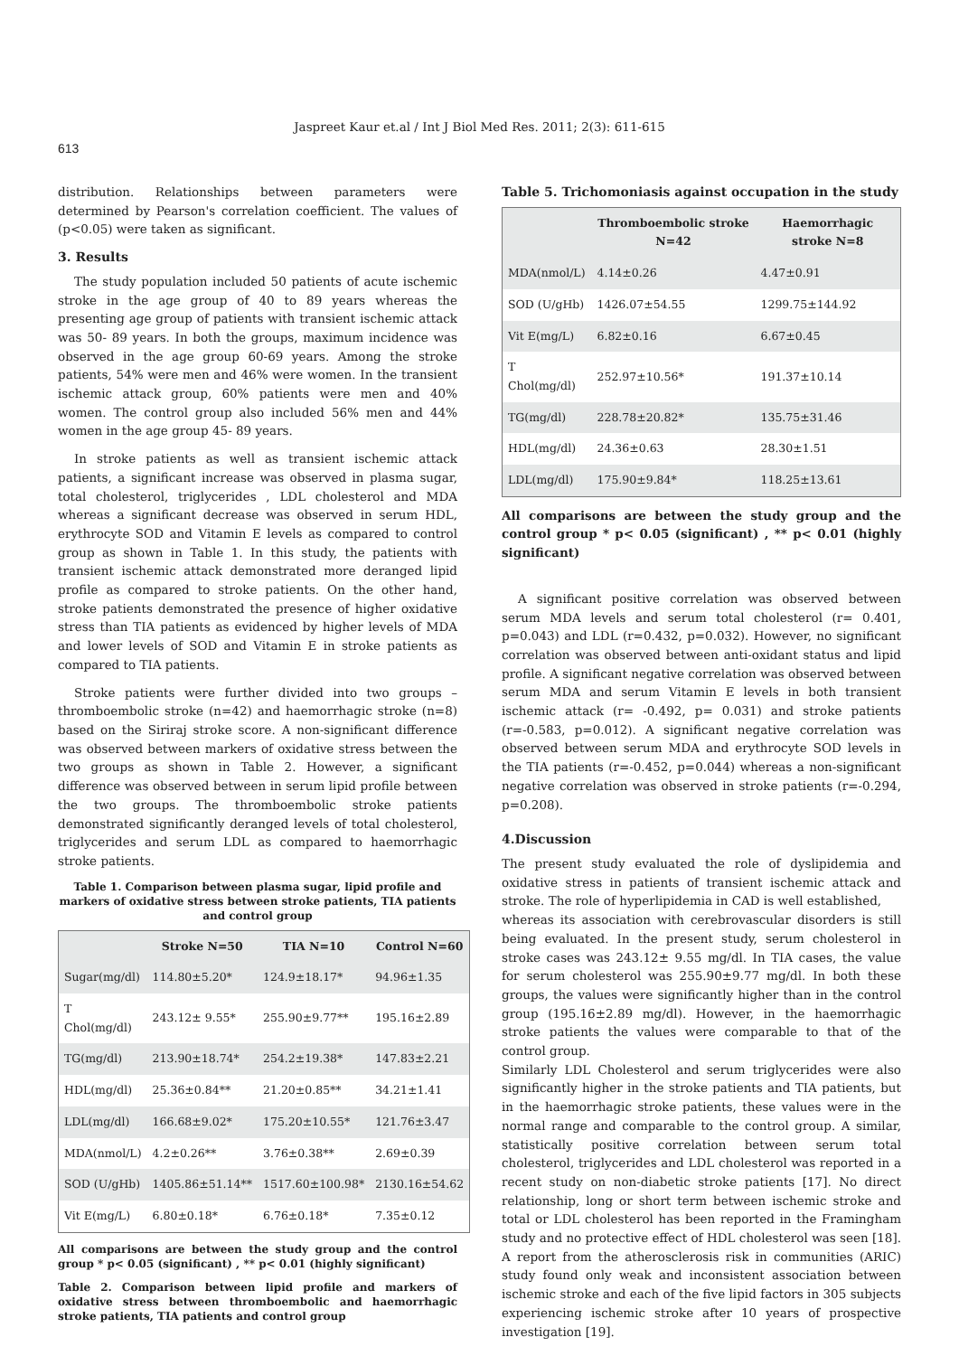Jaspreet Kaur et.al / Int J Biol Med Res. 2011; 2(3): 611-615
613
distribution. Relationships between parameters were determined by Pearson's correlation coefficient. The values of (p<0.05) were taken as significant.
3. Results
The study population included 50 patients of acute ischemic stroke in the age group of 40 to 89 years whereas the presenting age group of patients with transient ischemic attack was 50- 89 years. In both the groups, maximum incidence was observed in the age group 60-69 years. Among the stroke patients, 54% were men and 46% were women. In the transient ischemic attack group, 60% patients were men and 40% women. The control group also included 56% men and 44% women in the age group 45- 89 years.
In stroke patients as well as transient ischemic attack patients, a significant increase was observed in plasma sugar, total cholesterol, triglycerides , LDL cholesterol and MDA whereas a significant decrease was observed in serum HDL, erythrocyte SOD and Vitamin E levels as compared to control group as shown in Table 1. In this study, the patients with transient ischemic attack demonstrated more deranged lipid profile as compared to stroke patients. On the other hand, stroke patients demonstrated the presence of higher oxidative stress than TIA patients as evidenced by higher levels of MDA and lower levels of SOD and Vitamin E in stroke patients as compared to TIA patients.
Stroke patients were further divided into two groups – thromboembolic stroke (n=42) and haemorrhagic stroke (n=8) based on the Siriraj stroke score. A non-significant difference was observed between markers of oxidative stress between the two groups as shown in Table 2. However, a significant difference was observed between in serum lipid profile between the two groups. The thromboembolic stroke patients demonstrated significantly deranged levels of total cholesterol, triglycerides and serum LDL as compared to haemorrhagic stroke patients.
Table 1. Comparison between plasma sugar, lipid profile and markers of oxidative stress between stroke patients, TIA patients and control group
| | Stroke N=50 | TIA N=10 | Control N=60 |
| --- | --- | --- | --- |
| Sugar(mg/dl) | 114.80±5.20* | 124.9±18.17* | 94.96±1.35 |
| T Chol(mg/dl) | 243.12± 9.55* | 255.90±9.77** | 195.16±2.89 |
| TG(mg/dl) | 213.90±18.74* | 254.2±19.38* | 147.83±2.21 |
| HDL(mg/dl) | 25.36±0.84** | 21.20±0.85** | 34.21±1.41 |
| LDL(mg/dl) | 166.68±9.02* | 175.20±10.55* | 121.76±3.47 |
| MDA(nmol/L) | 4.2±0.26** | 3.76±0.38** | 2.69±0.39 |
| SOD (U/gHb) | 1405.86±51.14** | 1517.60±100.98* | 2130.16±54.62 |
| Vit E(mg/L) | 6.80±0.18* | 6.76±0.18* | 7.35±0.12 |
All comparisons are between the study group and the control group * p< 0.05 (significant) , ** p< 0.01 (highly significant)
Table 2. Comparison between lipid profile and markers of oxidative stress between thromboembolic and haemorrhagic stroke patients, TIA patients and control group
Table 5. Trichomoniasis against occupation in the study
| | Thromboembolic stroke N=42 | Haemorrhagic stroke N=8 |
| --- | --- | --- |
| MDA(nmol/L) | 4.14±0.26 | 4.47±0.91 |
| SOD (U/gHb) | 1426.07±54.55 | 1299.75±144.92 |
| Vit E(mg/L) | 6.82±0.16 | 6.67±0.45 |
| T Chol(mg/dl) | 252.97±10.56* | 191.37±10.14 |
| TG(mg/dl) | 228.78±20.82* | 135.75±31.46 |
| HDL(mg/dl) | 24.36±0.63 | 28.30±1.51 |
| LDL(mg/dl) | 175.90±9.84* | 118.25±13.61 |
All comparisons are between the study group and the control group * p< 0.05 (significant) , ** p< 0.01 (highly significant)
A significant positive correlation was observed between serum MDA levels and serum total cholesterol (r= 0.401, p=0.043) and LDL (r=0.432, p=0.032). However, no significant correlation was observed between anti-oxidant status and lipid profile. A significant negative correlation was observed between serum MDA and serum Vitamin E levels in both transient ischemic attack (r= -0.492, p= 0.031) and stroke patients (r=-0.583, p=0.012). A significant negative correlation was observed between serum MDA and erythrocyte SOD levels in the TIA patients (r=-0.452, p=0.044) whereas a non-significant negative correlation was observed in stroke patients (r=-0.294, p=0.208).
4.Discussion
The present study evaluated the role of dyslipidemia and oxidative stress in patients of transient ischemic attack and stroke. The role of hyperlipidemia in CAD is well established,
whereas its association with cerebrovascular disorders is still being evaluated. In the present study, serum cholesterol in stroke cases was 243.12± 9.55 mg/dl. In TIA cases, the value for serum cholesterol was 255.90±9.77 mg/dl. In both these groups, the values were significantly higher than in the control group (195.16±2.89 mg/dl). However, in the haemorrhagic stroke patients the values were comparable to that of the control group.
Similarly LDL Cholesterol and serum triglycerides were also significantly higher in the stroke patients and TIA patients, but in the haemorrhagic stroke patients, these values were in the normal range and comparable to the control group. A similar, statistically positive correlation between serum total cholesterol, triglycerides and LDL cholesterol was reported in a recent study on non-diabetic stroke patients [17]. No direct relationship, long or short term between ischemic stroke and total or LDL cholesterol has been reported in the Framingham study and no protective effect of HDL cholesterol was seen [18]. A report from the atherosclerosis risk in communities (ARIC) study found only weak and inconsistent association between ischemic stroke and each of the five lipid factors in 305 subjects experiencing ischemic stroke after 10 years of prospective investigation [19].